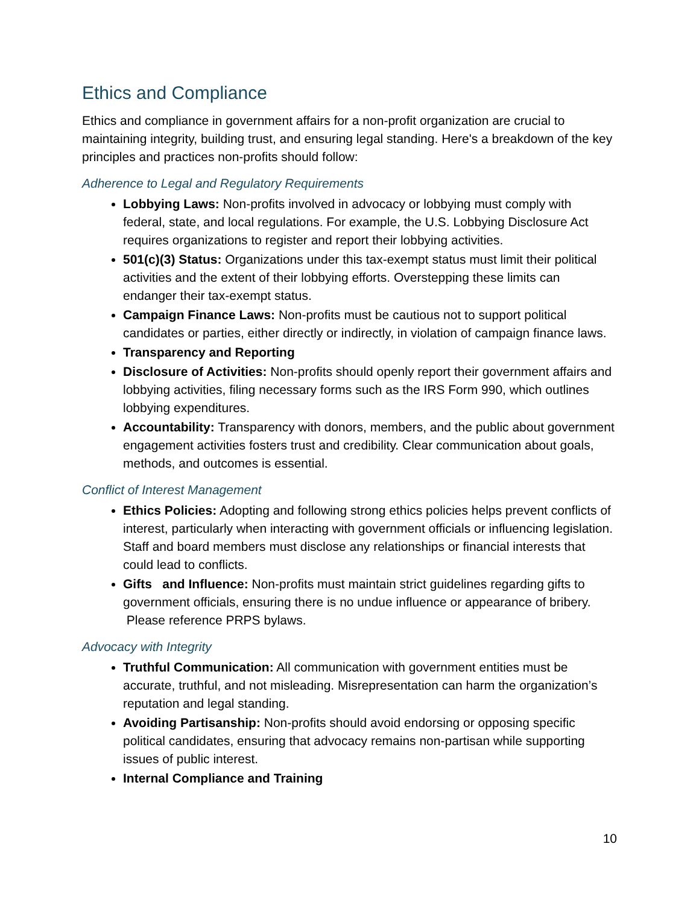Ethics and Compliance
Ethics and compliance in government affairs for a non-profit organization are crucial to maintaining integrity, building trust, and ensuring legal standing. Here's a breakdown of the key principles and practices non-profits should follow:
Adherence to Legal and Regulatory Requirements
Lobbying Laws: Non-profits involved in advocacy or lobbying must comply with federal, state, and local regulations. For example, the U.S. Lobbying Disclosure Act requires organizations to register and report their lobbying activities.
501(c)(3) Status: Organizations under this tax-exempt status must limit their political activities and the extent of their lobbying efforts. Overstepping these limits can endanger their tax-exempt status.
Campaign Finance Laws: Non-profits must be cautious not to support political candidates or parties, either directly or indirectly, in violation of campaign finance laws.
Transparency and Reporting
Disclosure of Activities: Non-profits should openly report their government affairs and lobbying activities, filing necessary forms such as the IRS Form 990, which outlines lobbying expenditures.
Accountability: Transparency with donors, members, and the public about government engagement activities fosters trust and credibility. Clear communication about goals, methods, and outcomes is essential.
Conflict of Interest Management
Ethics Policies: Adopting and following strong ethics policies helps prevent conflicts of interest, particularly when interacting with government officials or influencing legislation. Staff and board members must disclose any relationships or financial interests that could lead to conflicts.
Gifts and Influence: Non-profits must maintain strict guidelines regarding gifts to government officials, ensuring there is no undue influence or appearance of bribery. Please reference PRPS bylaws.
Advocacy with Integrity
Truthful Communication: All communication with government entities must be accurate, truthful, and not misleading. Misrepresentation can harm the organization’s reputation and legal standing.
Avoiding Partisanship: Non-profits should avoid endorsing or opposing specific political candidates, ensuring that advocacy remains non-partisan while supporting issues of public interest.
Internal Compliance and Training
10